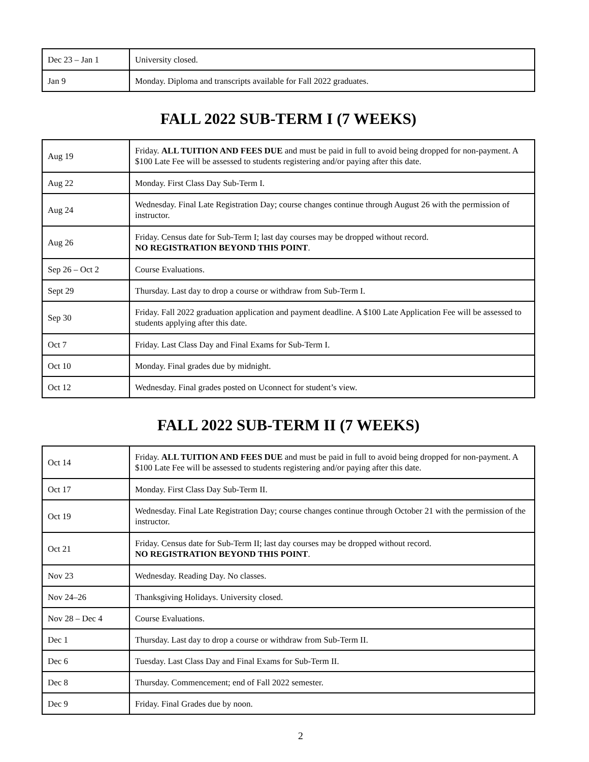| Dec 23 – Jan 1 | University closed. |
| Jan 9 | Monday. Diploma and transcripts available for Fall 2022 graduates. |
FALL 2022 SUB-TERM I (7 WEEKS)
| Aug 19 | Friday. ALL TUITION AND FEES DUE and must be paid in full to avoid being dropped for non-payment. A $100 Late Fee will be assessed to students registering and/or paying after this date. |
| Aug 22 | Monday. First Class Day Sub-Term I. |
| Aug 24 | Wednesday. Final Late Registration Day; course changes continue through August 26 with the permission of instructor. |
| Aug 26 | Friday. Census date for Sub-Term I; last day courses may be dropped without record. NO REGISTRATION BEYOND THIS POINT . |
| Sep 26 – Oct 2 | Course Evaluations. |
| Sept 29 | Thursday. Last day to drop a course or withdraw from Sub-Term I. |
| Sep 30 | Friday. Fall 2022 graduation application and payment deadline. A $100 Late Application Fee will be assessed to students applying after this date. |
| Oct 7 | Friday. Last Class Day and Final Exams for Sub-Term I. |
| Oct 10 | Monday. Final grades due by midnight. |
| Oct 12 | Wednesday. Final grades posted on Uconnect for student’s view. |
FALL 2022 SUB-TERM II (7 WEEKS)
| Oct 14 | Friday. ALL TUITION AND FEES DUE and must be paid in full to avoid being dropped for non-payment. A $100 Late Fee will be assessed to students registering and/or paying after this date. |
| Oct 17 | Monday. First Class Day Sub-Term II. |
| Oct 19 | Wednesday. Final Late Registration Day; course changes continue through October 21 with the permission of the instructor. |
| Oct 21 | Friday. Census date for Sub-Term II; last day courses may be dropped without record. NO REGISTRATION BEYOND THIS POINT . |
| Nov 23 | Wednesday. Reading Day. No classes. |
| Nov 24–26 | Thanksgiving Holidays. University closed. |
| Nov 28 – Dec 4 | Course Evaluations. |
| Dec 1 | Thursday. Last day to drop a course or withdraw from Sub-Term II. |
| Dec 6 | Tuesday. Last Class Day and Final Exams for Sub-Term II. |
| Dec 8 | Thursday. Commencement; end of Fall 2022 semester. |
| Dec 9 | Friday. Final Grades due by noon. |
2